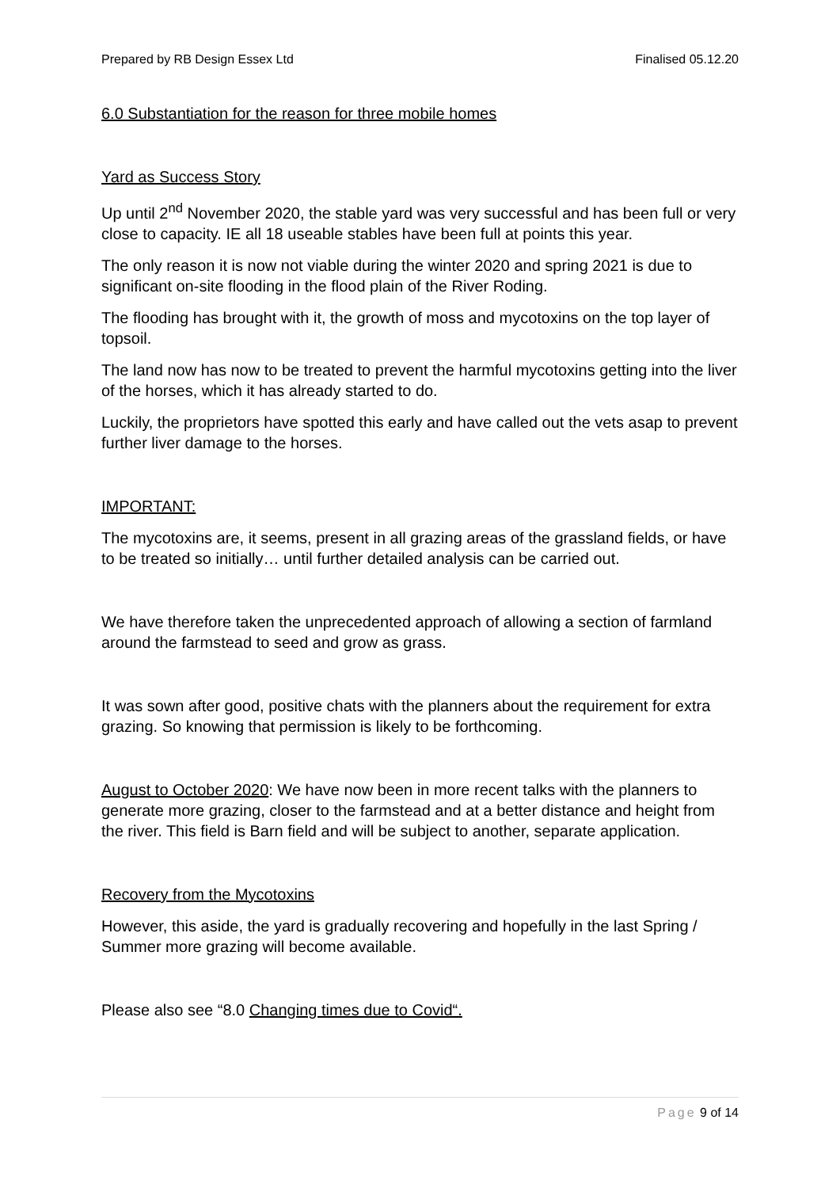Prepared by RB Design Essex Ltd Finalised 05.12.20
6.0 Substantiation for the reason for three mobile homes
Yard as Success Story
Up until 2<sup>nd</sup> November 2020, the stable yard was very successful and has been full or very close to capacity. IE all 18 useable stables have been full at points this year.
The only reason it is now not viable during the winter 2020 and spring 2021 is due to significant on-site flooding in the flood plain of the River Roding.
The flooding has brought with it, the growth of moss and mycotoxins on the top layer of topsoil.
The land now has now to be treated to prevent the harmful mycotoxins getting into the liver of the horses, which it has already started to do.
Luckily, the proprietors have spotted this early and have called out the vets asap to prevent further liver damage to the horses.
IMPORTANT:
The mycotoxins are, it seems, present in all grazing areas of the grassland fields, or have to be treated so initially… until further detailed analysis can be carried out.
We have therefore taken the unprecedented approach of allowing a section of farmland around the farmstead to seed and grow as grass.
It was sown after good, positive chats with the planners about the requirement for extra grazing. So knowing that permission is likely to be forthcoming.
August to October 2020: We have now been in more recent talks with the planners to generate more grazing, closer to the farmstead and at a better distance and height from the river. This field is Barn field and will be subject to another, separate application.
Recovery from the Mycotoxins
However, this aside, the yard is gradually recovering and hopefully in the last Spring / Summer more grazing will become available.
Please also see “8.0 Changing times due to Covid“.
Page 9 of 14